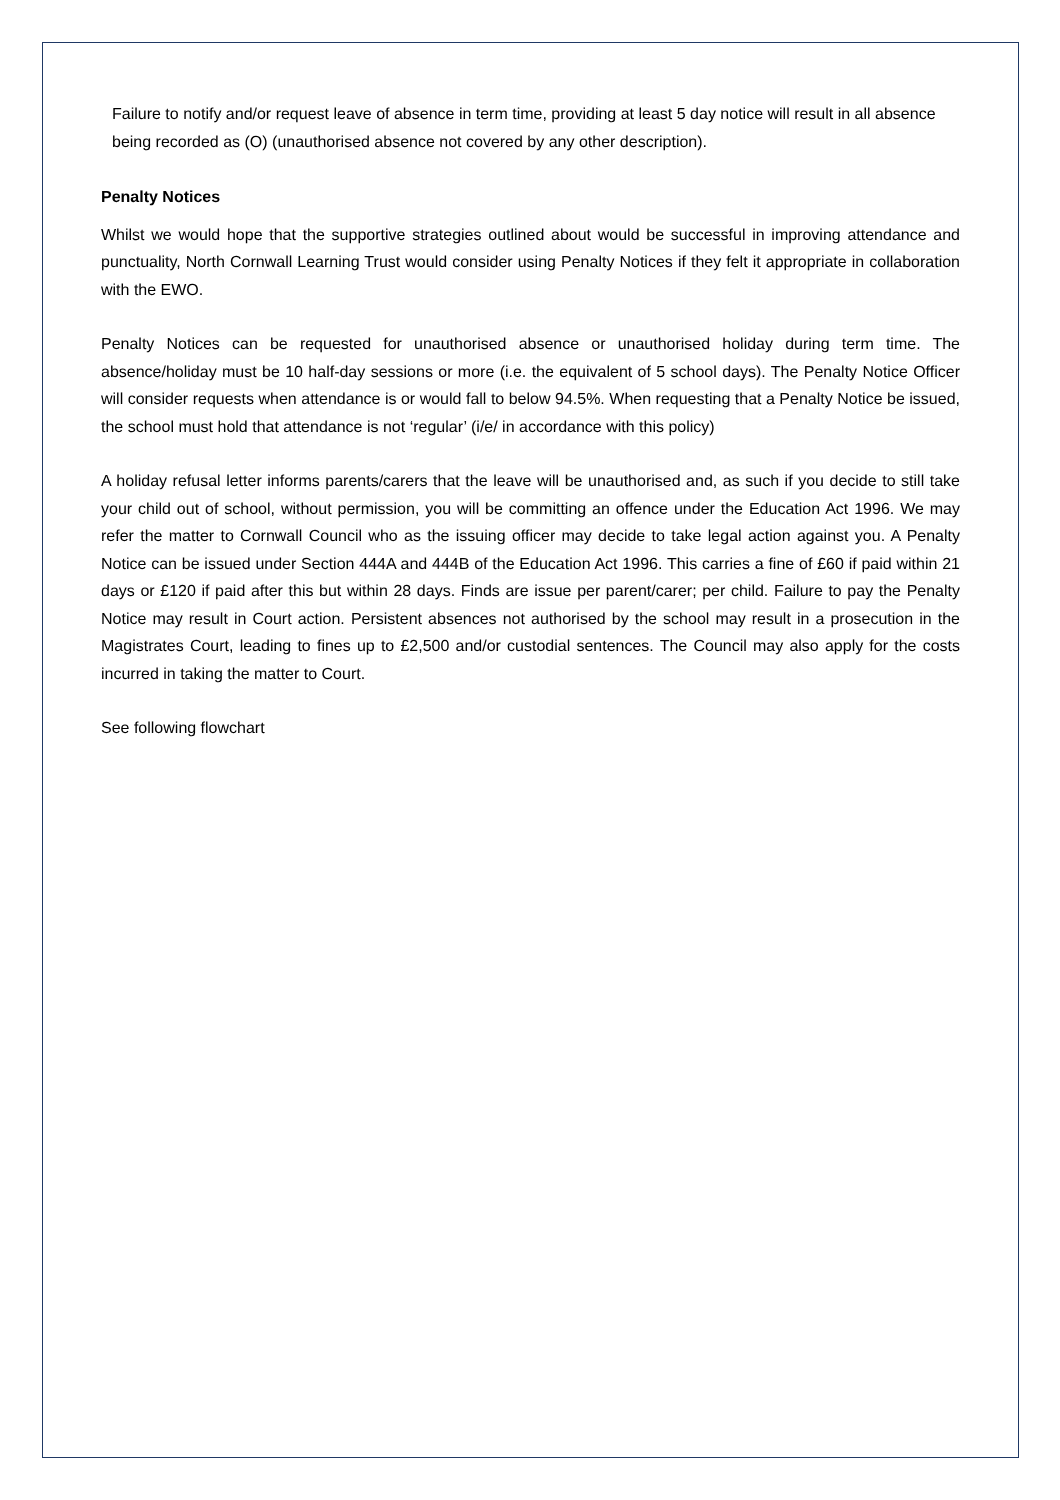Failure to notify and/or request leave of absence in term time, providing at least 5 day notice will result in all absence being recorded as (O) (unauthorised absence not covered by any other description).
Penalty Notices
Whilst we would hope that the supportive strategies outlined about would be successful in improving attendance and punctuality, North Cornwall Learning Trust would consider using Penalty Notices if they felt it appropriate in collaboration with the EWO.
Penalty Notices can be requested for unauthorised absence or unauthorised holiday during term time. The absence/holiday must be 10 half-day sessions or more (i.e. the equivalent of 5 school days). The Penalty Notice Officer will consider requests when attendance is or would fall to below 94.5%. When requesting that a Penalty Notice be issued, the school must hold that attendance is not ‘regular’ (i/e/ in accordance with this policy)
A holiday refusal letter informs parents/carers that the leave will be unauthorised and, as such if you decide to still take your child out of school, without permission, you will be committing an offence under the Education Act 1996. We may refer the matter to Cornwall Council who as the issuing officer may decide to take legal action against you. A Penalty Notice can be issued under Section 444A and 444B of the Education Act 1996. This carries a fine of £60 if paid within 21 days or £120 if paid after this but within 28 days. Finds are issue per parent/carer; per child. Failure to pay the Penalty Notice may result in Court action. Persistent absences not authorised by the school may result in a prosecution in the Magistrates Court, leading to fines up to £2,500 and/or custodial sentences. The Council may also apply for the costs incurred in taking the matter to Court.
See following flowchart